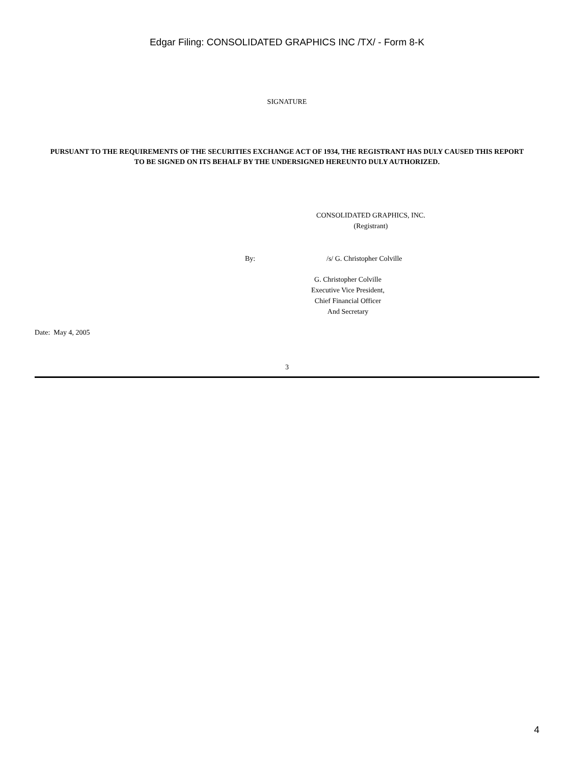Edgar Filing: CONSOLIDATED GRAPHICS INC /TX/ - Form 8-K
SIGNATURE
PURSUANT TO THE REQUIREMENTS OF THE SECURITIES EXCHANGE ACT OF 1934, THE REGISTRANT HAS DULY CAUSED THIS REPORT TO BE SIGNED ON ITS BEHALF BY THE UNDERSIGNED HEREUNTO DULY AUTHORIZED.
CONSOLIDATED GRAPHICS, INC.
(Registrant)
By: /s/ G. Christopher Colville
G. Christopher Colville
Executive Vice President,
Chief Financial Officer
And Secretary
Date: May 4, 2005
3
4